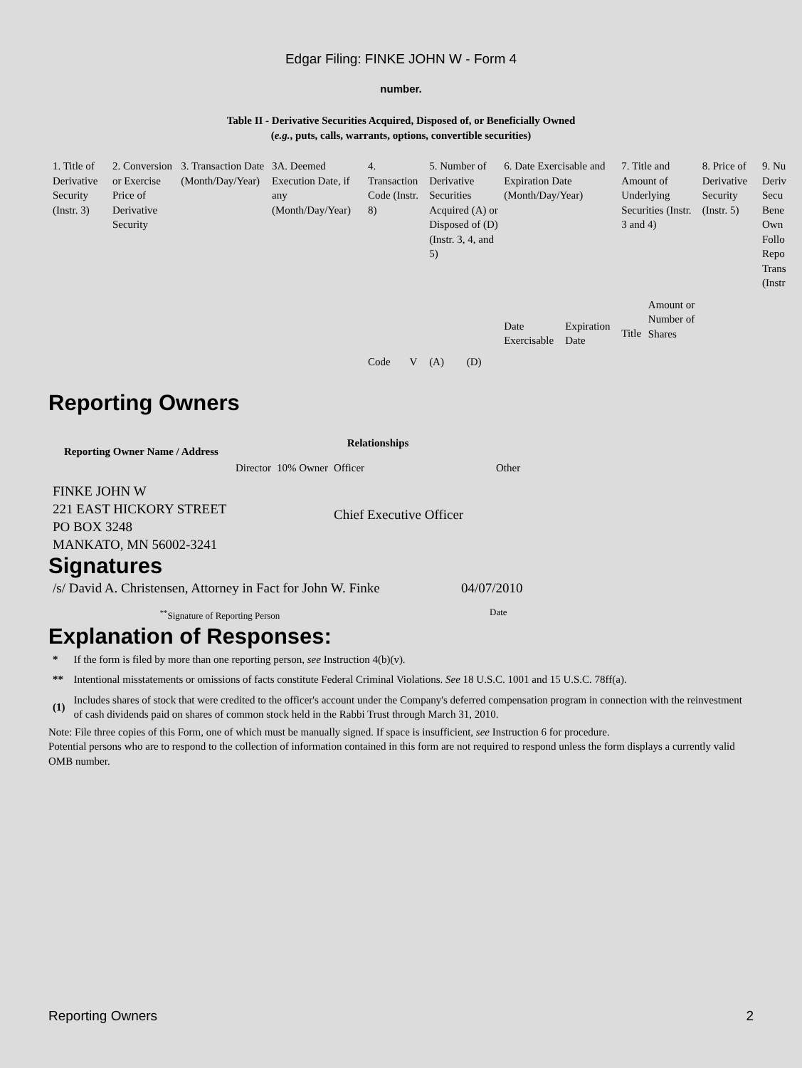Edgar Filing: FINKE JOHN W - Form 4
number.
Table II - Derivative Securities Acquired, Disposed of, or Beneficially Owned
(e.g., puts, calls, warrants, options, convertible securities)
| 1. Title of Derivative Security (Instr. 3) | 2. Conversion or Exercise Price of Derivative Security | 3. Transaction Date (Month/Day/Year) | 3A. Deemed Execution Date, if any (Month/Day/Year) | 4. Transaction Code (Instr. 8) | | 5. Number of Derivative Securities Acquired (A) or Disposed of (D) (Instr. 3, 4, and 5) | | 6. Date Exercisable and Expiration Date (Month/Day/Year) | | 7. Title and Amount of Underlying Securities (Instr. 3 and 4) | | 8. Price of Derivative Security (Instr. 5) | 9. Nu Deriv Secu Bene Own Follo Repo Trans (Instr |
| --- | --- | --- | --- | --- | --- | --- | --- | --- | --- | --- | --- | --- | --- |
| | | | | Code | V | (A) | (D) | Date Exercisable | Expiration Date | Title | Amount or Number of Shares | | |
Reporting Owners
| Reporting Owner Name / Address | Relationships | | | |
| --- | --- | --- | --- | --- |
| | Director | 10% Owner | Officer | Other |
| FINKE JOHN W 221 EAST HICKORY STREET PO BOX 3248 MANKATO, MN 56002-3241 | | | Chief Executive Officer | |
Signatures
| /s/ David A. Christensen, Attorney in Fact for John W. Finke | 04/07/2010 |
| <sup>**</sup> Signature of Reporting Person | Date |
Explanation of Responses:
| * | If the form is filed by more than one reporting person, see Instruction 4(b)(v). |
| ** | Intentional misstatements or omissions of facts constitute Federal Criminal Violations. See 18 U.S.C. 1001 and 15 U.S.C. 78ff(a). |
| (1) | Includes shares of stock that were credited to the officer's account under the Company's deferred compensation program in connection with the reinvestment of cash dividends paid on shares of common stock held in the Rabbi Trust through March 31, 2010. |
Note: File three copies of this Form, one of which must be manually signed. If space is insufficient, see Instruction 6 for procedure.
Potential persons who are to respond to the collection of information contained in this form are not required to respond unless the form displays a currently valid OMB number.
Reporting Owners 2